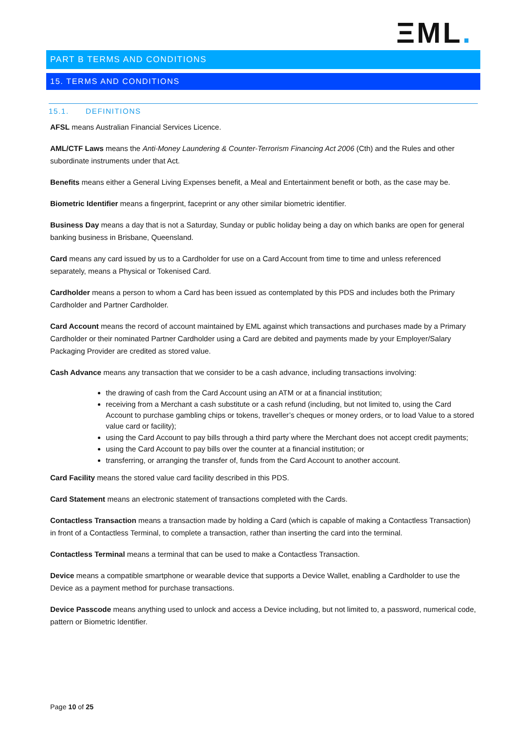ΞML.
PART B TERMS AND CONDITIONS
15. TERMS AND CONDITIONS
15.1. DEFINITIONS
AFSL means Australian Financial Services Licence.
AML/CTF Laws means the Anti-Money Laundering & Counter-Terrorism Financing Act 2006 (Cth) and the Rules and other subordinate instruments under that Act.
Benefits means either a General Living Expenses benefit, a Meal and Entertainment benefit or both, as the case may be.
Biometric Identifier means a fingerprint, faceprint or any other similar biometric identifier.
Business Day means a day that is not a Saturday, Sunday or public holiday being a day on which banks are open for general banking business in Brisbane, Queensland.
Card means any card issued by us to a Cardholder for use on a Card Account from time to time and unless referenced separately, means a Physical or Tokenised Card.
Cardholder means a person to whom a Card has been issued as contemplated by this PDS and includes both the Primary Cardholder and Partner Cardholder.
Card Account means the record of account maintained by EML against which transactions and purchases made by a Primary Cardholder or their nominated Partner Cardholder using a Card are debited and payments made by your Employer/Salary Packaging Provider are credited as stored value.
Cash Advance means any transaction that we consider to be a cash advance, including transactions involving:
the drawing of cash from the Card Account using an ATM or at a financial institution;
receiving from a Merchant a cash substitute or a cash refund (including, but not limited to, using the Card Account to purchase gambling chips or tokens, traveller’s cheques or money orders, or to load Value to a stored value card or facility);
using the Card Account to pay bills through a third party where the Merchant does not accept credit payments;
using the Card Account to pay bills over the counter at a financial institution; or
transferring, or arranging the transfer of, funds from the Card Account to another account.
Card Facility means the stored value card facility described in this PDS.
Card Statement means an electronic statement of transactions completed with the Cards.
Contactless Transaction means a transaction made by holding a Card (which is capable of making a Contactless Transaction) in front of a Contactless Terminal, to complete a transaction, rather than inserting the card into the terminal.
Contactless Terminal means a terminal that can be used to make a Contactless Transaction.
Device means a compatible smartphone or wearable device that supports a Device Wallet, enabling a Cardholder to use the Device as a payment method for purchase transactions.
Device Passcode means anything used to unlock and access a Device including, but not limited to, a password, numerical code, pattern or Biometric Identifier.
Page 10 of 25